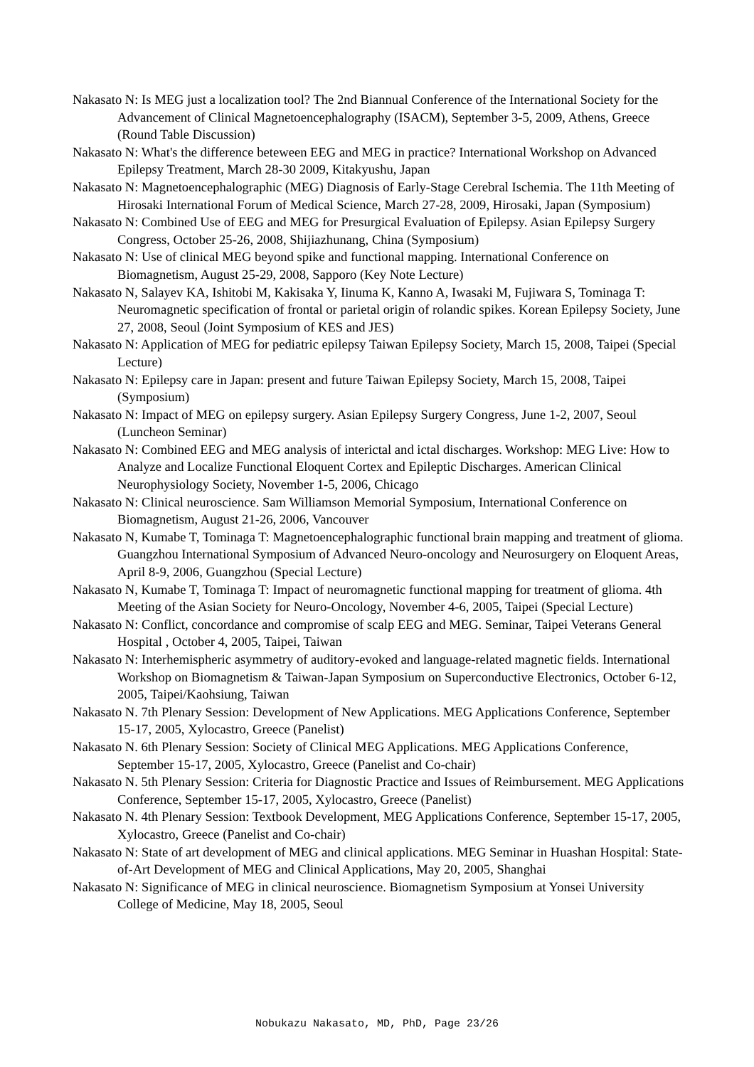Nakasato N: Is MEG just a localization tool? The 2nd Biannual Conference of the International Society for the Advancement of Clinical Magnetoencephalography (ISACM), September 3-5, 2009, Athens, Greece (Round Table Discussion)
Nakasato N: What's the difference beteween EEG and MEG in practice? International Workshop on Advanced Epilepsy Treatment, March 28-30 2009, Kitakyushu, Japan
Nakasato N: Magnetoencephalographic (MEG) Diagnosis of Early-Stage Cerebral Ischemia. The 11th Meeting of Hirosaki International Forum of Medical Science, March 27-28, 2009, Hirosaki, Japan (Symposium)
Nakasato N: Combined Use of EEG and MEG for Presurgical Evaluation of Epilepsy. Asian Epilepsy Surgery Congress, October 25-26, 2008, Shijiazhunang, China (Symposium)
Nakasato N: Use of clinical MEG beyond spike and functional mapping. International Conference on Biomagnetism, August 25-29, 2008, Sapporo (Key Note Lecture)
Nakasato N, Salayev KA, Ishitobi M, Kakisaka Y, Iinuma K, Kanno A, Iwasaki M, Fujiwara S, Tominaga T: Neuromagnetic specification of frontal or parietal origin of rolandic spikes. Korean Epilepsy Society, June 27, 2008, Seoul (Joint Symposium of KES and JES)
Nakasato N: Application of MEG for pediatric epilepsy Taiwan Epilepsy Society, March 15, 2008, Taipei (Special Lecture)
Nakasato N: Epilepsy care in Japan: present and future Taiwan Epilepsy Society, March 15, 2008, Taipei (Symposium)
Nakasato N: Impact of MEG on epilepsy surgery. Asian Epilepsy Surgery Congress, June 1-2, 2007, Seoul (Luncheon Seminar)
Nakasato N: Combined EEG and MEG analysis of interictal and ictal discharges. Workshop: MEG Live: How to Analyze and Localize Functional Eloquent Cortex and Epileptic Discharges. American Clinical Neurophysiology Society, November 1-5, 2006, Chicago
Nakasato N: Clinical neuroscience. Sam Williamson Memorial Symposium, International Conference on Biomagnetism, August 21-26, 2006, Vancouver
Nakasato N, Kumabe T, Tominaga T: Magnetoencephalographic functional brain mapping and treatment of glioma. Guangzhou International Symposium of Advanced Neuro-oncology and Neurosurgery on Eloquent Areas, April 8-9, 2006, Guangzhou (Special Lecture)
Nakasato N, Kumabe T, Tominaga T: Impact of neuromagnetic functional mapping for treatment of glioma. 4th Meeting of the Asian Society for Neuro-Oncology, November 4-6, 2005, Taipei (Special Lecture)
Nakasato N: Conflict, concordance and compromise of scalp EEG and MEG. Seminar, Taipei Veterans General Hospital , October 4, 2005, Taipei, Taiwan
Nakasato N: Interhemispheric asymmetry of auditory-evoked and language-related magnetic fields. International Workshop on Biomagnetism & Taiwan-Japan Symposium on Superconductive Electronics, October 6-12, 2005, Taipei/Kaohsiung, Taiwan
Nakasato N. 7th Plenary Session: Development of New Applications. MEG Applications Conference, September 15-17, 2005, Xylocastro, Greece (Panelist)
Nakasato N. 6th Plenary Session: Society of Clinical MEG Applications. MEG Applications Conference, September 15-17, 2005, Xylocastro, Greece (Panelist and Co-chair)
Nakasato N. 5th Plenary Session: Criteria for Diagnostic Practice and Issues of Reimbursement. MEG Applications Conference, September 15-17, 2005, Xylocastro, Greece (Panelist)
Nakasato N. 4th Plenary Session: Textbook Development, MEG Applications Conference, September 15-17, 2005, Xylocastro, Greece (Panelist and Co-chair)
Nakasato N: State of art development of MEG and clinical applications. MEG Seminar in Huashan Hospital: State-of-Art Development of MEG and Clinical Applications, May 20, 2005, Shanghai
Nakasato N: Significance of MEG in clinical neuroscience. Biomagnetism Symposium at Yonsei University College of Medicine, May 18, 2005, Seoul
Nobukazu Nakasato, MD, PhD, Page 23/26